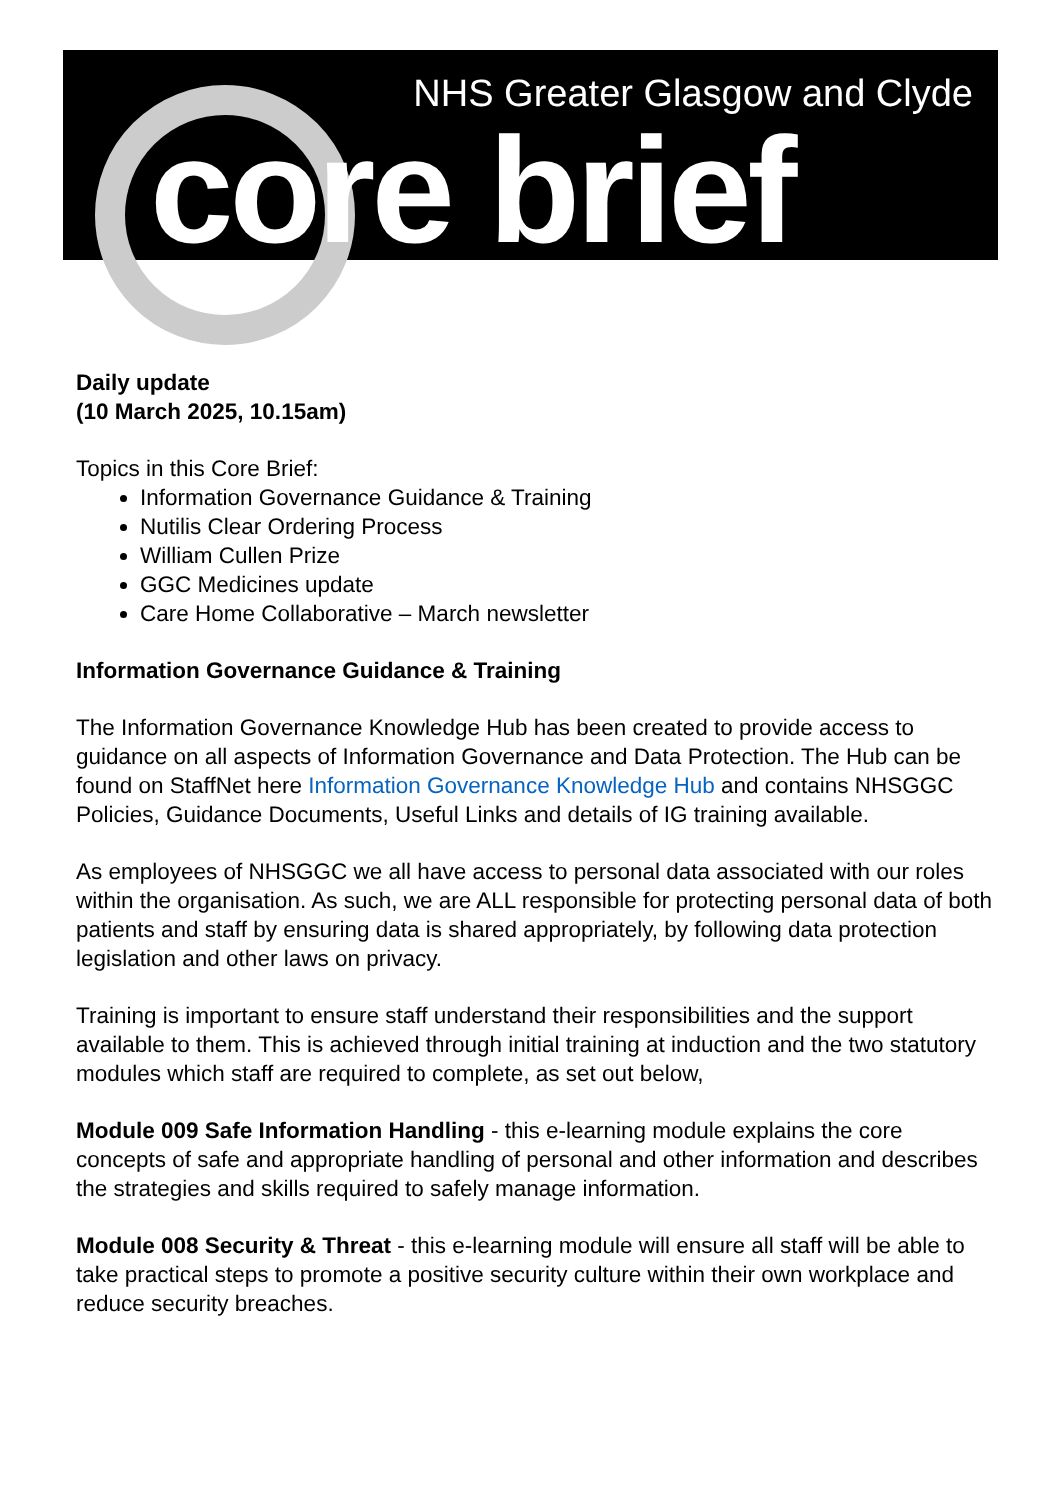NHS Greater Glasgow and Clyde
core brief
Daily update
(10 March 2025, 10.15am)
Topics in this Core Brief:
Information Governance Guidance & Training
Nutilis Clear Ordering Process
William Cullen Prize
GGC Medicines update
Care Home Collaborative – March newsletter
Information Governance Guidance & Training
The Information Governance Knowledge Hub has been created to provide access to guidance on all aspects of Information Governance and Data Protection. The Hub can be found on StaffNet here Information Governance Knowledge Hub and contains NHSGGC Policies, Guidance Documents, Useful Links and details of IG training available.
As employees of NHSGGC we all have access to personal data associated with our roles within the organisation. As such, we are ALL responsible for protecting personal data of both patients and staff by ensuring data is shared appropriately, by following data protection legislation and other laws on privacy.
Training is important to ensure staff understand their responsibilities and the support available to them. This is achieved through initial training at induction and the two statutory modules which staff are required to complete, as set out below,
Module 009 Safe Information Handling - this e-learning module explains the core concepts of safe and appropriate handling of personal and other information and describes the strategies and skills required to safely manage information.
Module 008 Security & Threat - this e-learning module will ensure all staff will be able to take practical steps to promote a positive security culture within their own workplace and reduce security breaches.